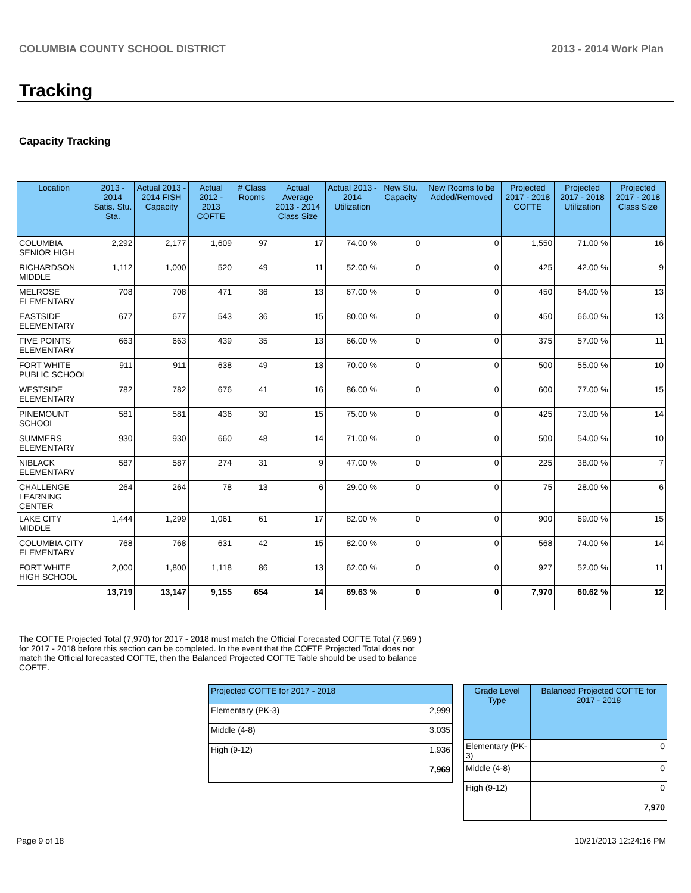COLUMBIA COUNTY SCHOOL DISTRICT 2013 - 2014 Work Plan
Tracking
Capacity Tracking
| Location | 2013 - 2014 Satis. Stu. Sta. | Actual 2013 - 2014 FISH Capacity | Actual 2012 - 2013 COFTE | # Class Rooms | Actual Average 2013 - 2014 Class Size | Actual 2013 - 2014 Utilization | New Stu. Capacity | New Rooms to be Added/Removed | Projected 2017 - 2018 COFTE | Projected 2017 - 2018 Utilization | Projected 2017 - 2018 Class Size |
| --- | --- | --- | --- | --- | --- | --- | --- | --- | --- | --- | --- |
| COLUMBIA SENIOR HIGH | 2,292 | 2,177 | 1,609 | 97 | 17 | 74.00 % | 0 | 0 | 1,550 | 71.00 % | 16 |
| RICHARDSON MIDDLE | 1,112 | 1,000 | 520 | 49 | 11 | 52.00 % | 0 | 0 | 425 | 42.00 % | 9 |
| MELROSE ELEMENTARY | 708 | 708 | 471 | 36 | 13 | 67.00 % | 0 | 0 | 450 | 64.00 % | 13 |
| EASTSIDE ELEMENTARY | 677 | 677 | 543 | 36 | 15 | 80.00 % | 0 | 0 | 450 | 66.00 % | 13 |
| FIVE POINTS ELEMENTARY | 663 | 663 | 439 | 35 | 13 | 66.00 % | 0 | 0 | 375 | 57.00 % | 11 |
| FORT WHITE PUBLIC SCHOOL | 911 | 911 | 638 | 49 | 13 | 70.00 % | 0 | 0 | 500 | 55.00 % | 10 |
| WESTSIDE ELEMENTARY | 782 | 782 | 676 | 41 | 16 | 86.00 % | 0 | 0 | 600 | 77.00 % | 15 |
| PINEMOUNT SCHOOL | 581 | 581 | 436 | 30 | 15 | 75.00 % | 0 | 0 | 425 | 73.00 % | 14 |
| SUMMERS ELEMENTARY | 930 | 930 | 660 | 48 | 14 | 71.00 % | 0 | 0 | 500 | 54.00 % | 10 |
| NIBLACK ELEMENTARY | 587 | 587 | 274 | 31 | 9 | 47.00 % | 0 | 0 | 225 | 38.00 % | 7 |
| CHALLENGE LEARNING CENTER | 264 | 264 | 78 | 13 | 6 | 29.00 % | 0 | 0 | 75 | 28.00 % | 6 |
| LAKE CITY MIDDLE | 1,444 | 1,299 | 1,061 | 61 | 17 | 82.00 % | 0 | 0 | 900 | 69.00 % | 15 |
| COLUMBIA CITY ELEMENTARY | 768 | 768 | 631 | 42 | 15 | 82.00 % | 0 | 0 | 568 | 74.00 % | 14 |
| FORT WHITE HIGH SCHOOL | 2,000 | 1,800 | 1,118 | 86 | 13 | 62.00 % | 0 | 0 | 927 | 52.00 % | 11 |
| | 13,719 | 13,147 | 9,155 | 654 | 14 | 69.63 % | 0 | 0 | 7,970 | 60.62 % | 12 |
The COFTE Projected Total (7,970) for 2017 - 2018 must match the Official Forecasted COFTE Total (7,969 ) for 2017 - 2018 before this section can be completed. In the event that the COFTE Projected Total does not match the Official forecasted COFTE, then the Balanced Projected COFTE Table should be used to balance COFTE.
| Projected COFTE for 2017 - 2018 | |
| Elementary (PK-3) | 2,999 |
| Middle (4-8) | 3,035 |
| High (9-12) | 1,936 |
| | 7,969 |
| Grade Level Type | Balanced Projected COFTE for 2017 - 2018 |
| --- | --- |
| Elementary (PK-3) | 0 |
| Middle (4-8) | 0 |
| High (9-12) | 0 |
| | 7,970 |
Page 9 of 18 10/21/2013 12:24:16 PM